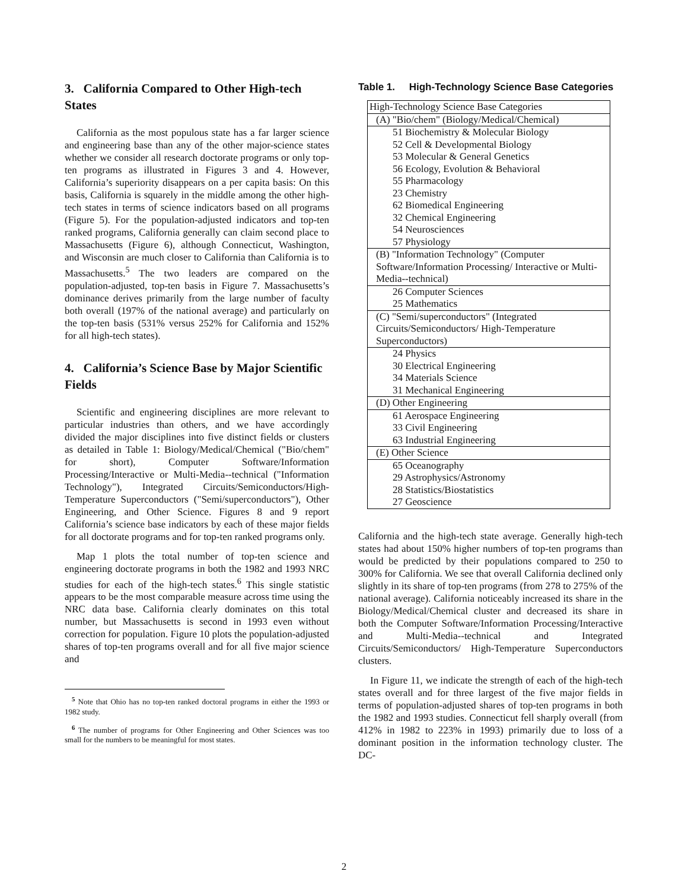3. California Compared to Other High-tech States
California as the most populous state has a far larger science and engineering base than any of the other major-science states whether we consider all research doctorate programs or only top-ten programs as illustrated in Figures 3 and 4. However, California’s superiority disappears on a per capita basis: On this basis, California is squarely in the middle among the other high-tech states in terms of science indicators based on all programs (Figure 5). For the population-adjusted indicators and top-ten ranked programs, California generally can claim second place to Massachusetts (Figure 6), although Connecticut, Washington, and Wisconsin are much closer to California than California is to Massachusetts.<sup>5</sup> The two leaders are compared on the population-adjusted, top-ten basis in Figure 7. Massachusetts’s dominance derives primarily from the large number of faculty both overall (197% of the national average) and particularly on the top-ten basis (531% versus 252% for California and 152% for all high-tech states).
4. California’s Science Base by Major Scientific Fields
Scientific and engineering disciplines are more relevant to particular industries than others, and we have accordingly divided the major disciplines into five distinct fields or clusters as detailed in Table 1: Biology/Medical/Chemical ("Bio/chem" for short), Computer Software/Information Processing/Interactive or Multi-Media--technical ("Information Technology"), Integrated Circuits/Semiconductors/High-Temperature Superconductors ("Semi/superconductors"), Other Engineering, and Other Science. Figures 8 and 9 report California’s science base indicators by each of these major fields for all doctorate programs and for top-ten ranked programs only.
Map 1 plots the total number of top-ten science and engineering doctorate programs in both the 1982 and 1993 NRC studies for each of the high-tech states.<sup>6</sup> This single statistic appears to be the most comparable measure across time using the NRC data base. California clearly dominates on this total number, but Massachusetts is second in 1993 even without correction for population. Figure 10 plots the population-adjusted shares of top-ten programs overall and for all five major science and
<sup>5</sup> Note that Ohio has no top-ten ranked doctoral programs in either the 1993 or 1982 study.
<sup>6</sup> The number of programs for Other Engineering and Other Sciences was too small for the numbers to be meaningful for most states.
Table 1. High-Technology Science Base Categories
| High-Technology Science Base Categories |
| (A) "Bio/chem" (Biology/Medical/Chemical) |
| 51 Biochemistry & Molecular Biology |
| 52 Cell & Developmental Biology |
| 53 Molecular & General Genetics |
| 56 Ecology, Evolution & Behavioral |
| 55 Pharmacology |
| 23 Chemistry |
| 62 Biomedical Engineering |
| 32 Chemical Engineering |
| 54 Neurosciences |
| 57 Physiology |
| (B) "Information Technology" (Computer Software/Information Processing/ Interactive or Multi-Media--technical) |
| 26 Computer Sciences |
| 25 Mathematics |
| (C) "Semi/superconductors" (Integrated Circuits/Semiconductors/ High-Temperature Superconductors) |
| 24 Physics |
| 30 Electrical Engineering |
| 34 Materials Science |
| 31 Mechanical Engineering |
| (D) Other Engineering |
| 61 Aerospace Engineering |
| 33 Civil Engineering |
| 63 Industrial Engineering |
| (E) Other Science |
| 65 Oceanography |
| 29 Astrophysics/Astronomy |
| 28 Statistics/Biostatistics |
| 27 Geoscience |
California and the high-tech state average. Generally high-tech states had about 150% higher numbers of top-ten programs than would be predicted by their populations compared to 250 to 300% for California. We see that overall California declined only slightly in its share of top-ten programs (from 278 to 275% of the national average). California noticeably increased its share in the Biology/Medical/Chemical cluster and decreased its share in both the Computer Software/Information Processing/Interactive and Multi-Media--technical and Integrated Circuits/Semiconductors/ High-Temperature Superconductors clusters.
In Figure 11, we indicate the strength of each of the high-tech states overall and for three largest of the five major fields in terms of population-adjusted shares of top-ten programs in both the 1982 and 1993 studies. Connecticut fell sharply overall (from 412% in 1982 to 223% in 1993) primarily due to loss of a dominant position in the information technology cluster. The DC-
2